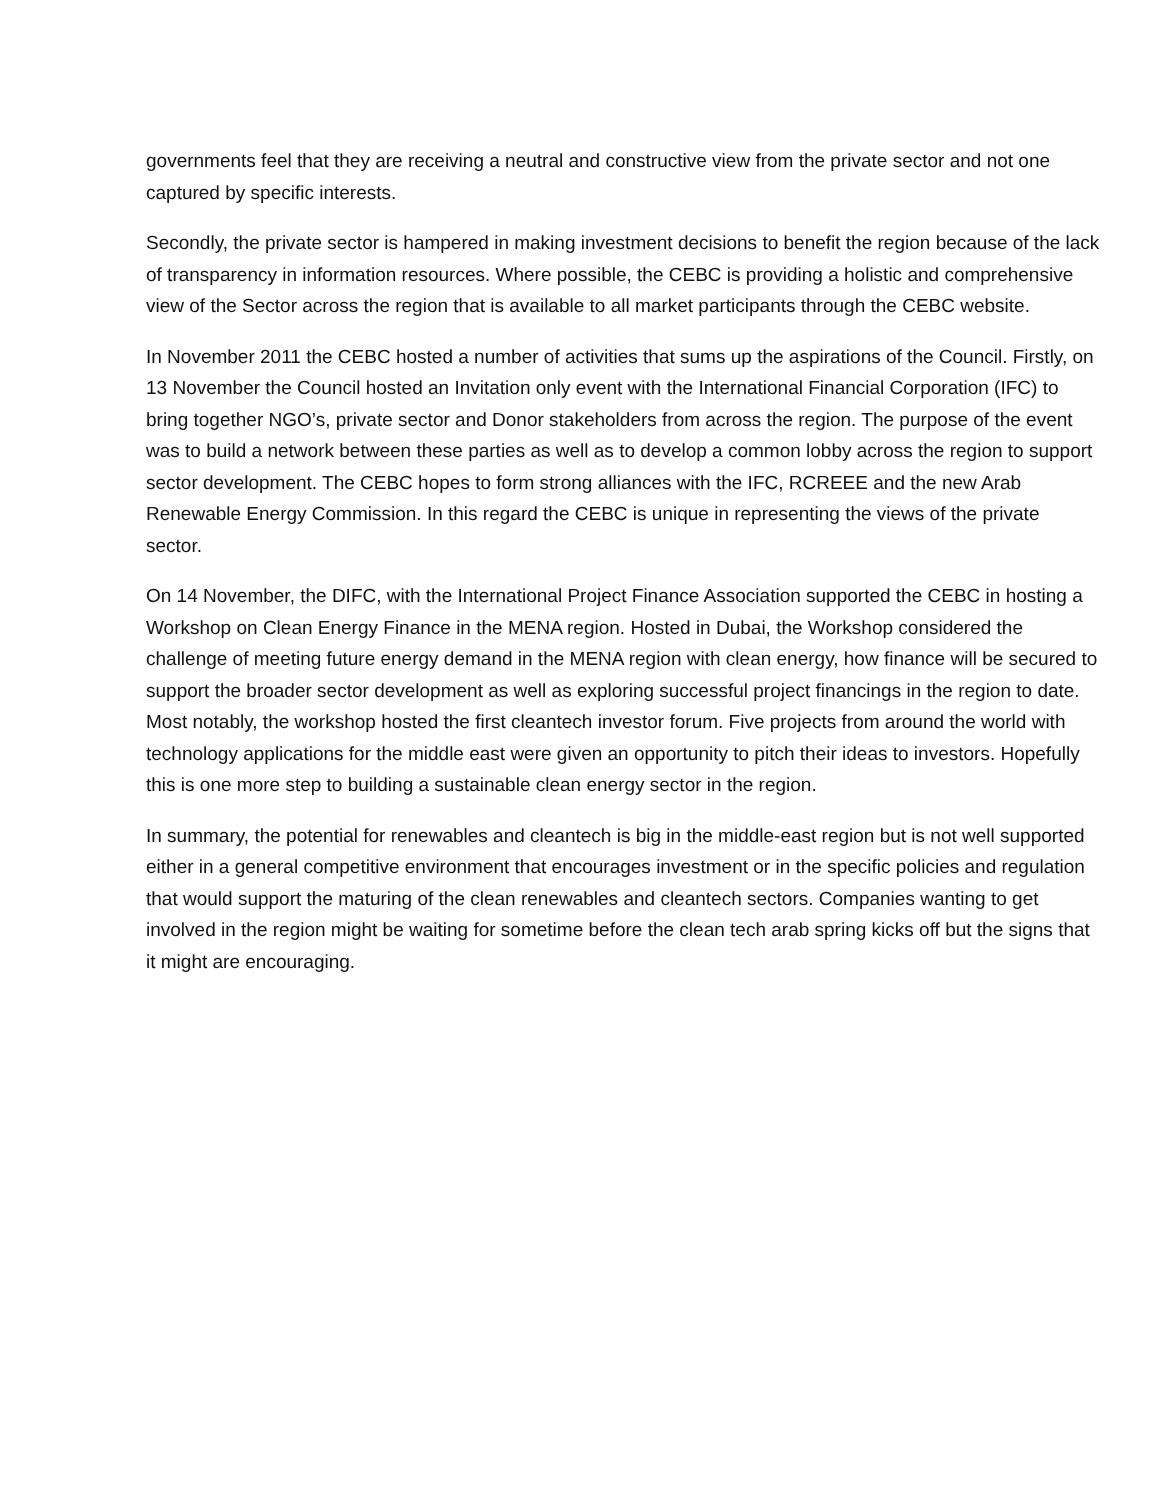governments feel that they are receiving a neutral and constructive view from the private sector and not one captured by specific interests.
Secondly, the private sector is hampered in making investment decisions to benefit the region because of the lack of transparency in information resources. Where possible, the CEBC is providing a holistic and comprehensive view of the Sector across the region that is available to all market participants through the CEBC website.
In November 2011 the CEBC hosted a number of activities that sums up the aspirations of the Council. Firstly, on 13 November the Council hosted an Invitation only event with the International Financial Corporation (IFC) to bring together NGO’s, private sector and Donor stakeholders from across the region. The purpose of the event was to build a network between these parties as well as to develop a common lobby across the region to support sector development. The CEBC hopes to form strong alliances with the IFC, RCREEE and the new Arab Renewable Energy Commission. In this regard the CEBC is unique in representing the views of the private sector.
On 14 November, the DIFC, with the International Project Finance Association supported the CEBC in hosting a Workshop on Clean Energy Finance in the MENA region. Hosted in Dubai, the Workshop considered the challenge of meeting future energy demand in the MENA region with clean energy, how finance will be secured to support the broader sector development as well as exploring successful project financings in the region to date. Most notably, the workshop hosted the first cleantech investor forum. Five projects from around the world with technology applications for the middle east were given an opportunity to pitch their ideas to investors. Hopefully this is one more step to building a sustainable clean energy sector in the region.
In summary, the potential for renewables and cleantech is big in the middle-east region but is not well supported either in a general competitive environment that encourages investment or in the specific policies and regulation that would support the maturing of the clean renewables and cleantech sectors. Companies wanting to get involved in the region might be waiting for sometime before the clean tech arab spring kicks off but the signs that it might are encouraging.